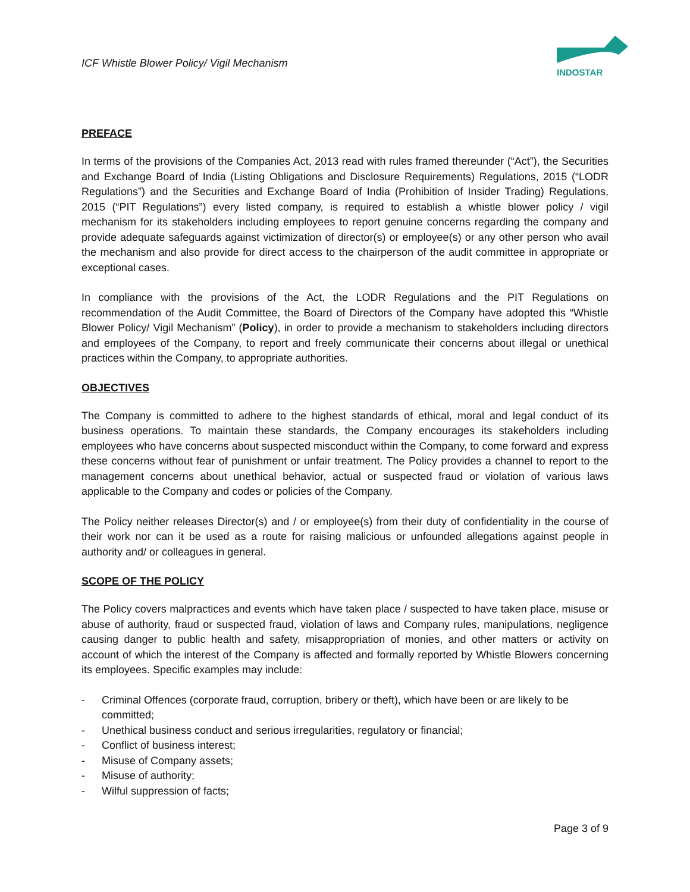ICF Whistle Blower Policy/ Vigil Mechanism
INDOSTAR
PREFACE
In terms of the provisions of the Companies Act, 2013 read with rules framed thereunder (“Act”), the Securities and Exchange Board of India (Listing Obligations and Disclosure Requirements) Regulations, 2015 (“LODR Regulations”) and the Securities and Exchange Board of India (Prohibition of Insider Trading) Regulations, 2015 (“PIT Regulations”) every listed company, is required to establish a whistle blower policy / vigil mechanism for its stakeholders including employees to report genuine concerns regarding the company and provide adequate safeguards against victimization of director(s) or employee(s) or any other person who avail the mechanism and also provide for direct access to the chairperson of the audit committee in appropriate or exceptional cases.
In compliance with the provisions of the Act, the LODR Regulations and the PIT Regulations on recommendation of the Audit Committee, the Board of Directors of the Company have adopted this “Whistle Blower Policy/ Vigil Mechanism” (Policy), in order to provide a mechanism to stakeholders including directors and employees of the Company, to report and freely communicate their concerns about illegal or unethical practices within the Company, to appropriate authorities.
OBJECTIVES
The Company is committed to adhere to the highest standards of ethical, moral and legal conduct of its business operations. To maintain these standards, the Company encourages its stakeholders including employees who have concerns about suspected misconduct within the Company, to come forward and express these concerns without fear of punishment or unfair treatment. The Policy provides a channel to report to the management concerns about unethical behavior, actual or suspected fraud or violation of various laws applicable to the Company and codes or policies of the Company.
The Policy neither releases Director(s) and / or employee(s) from their duty of confidentiality in the course of their work nor can it be used as a route for raising malicious or unfounded allegations against people in authority and/ or colleagues in general.
SCOPE OF THE POLICY
The Policy covers malpractices and events which have taken place / suspected to have taken place, misuse or abuse of authority, fraud or suspected fraud, violation of laws and Company rules, manipulations, negligence causing danger to public health and safety, misappropriation of monies, and other matters or activity on account of which the interest of the Company is affected and formally reported by Whistle Blowers concerning its employees. Specific examples may include:
- Criminal Offences (corporate fraud, corruption, bribery or theft), which have been or are likely to be committed;
- Unethical business conduct and serious irregularities, regulatory or financial;
- Conflict of business interest;
- Misuse of Company assets;
- Misuse of authority;
- Wilful suppression of facts;
Page 3 of 9